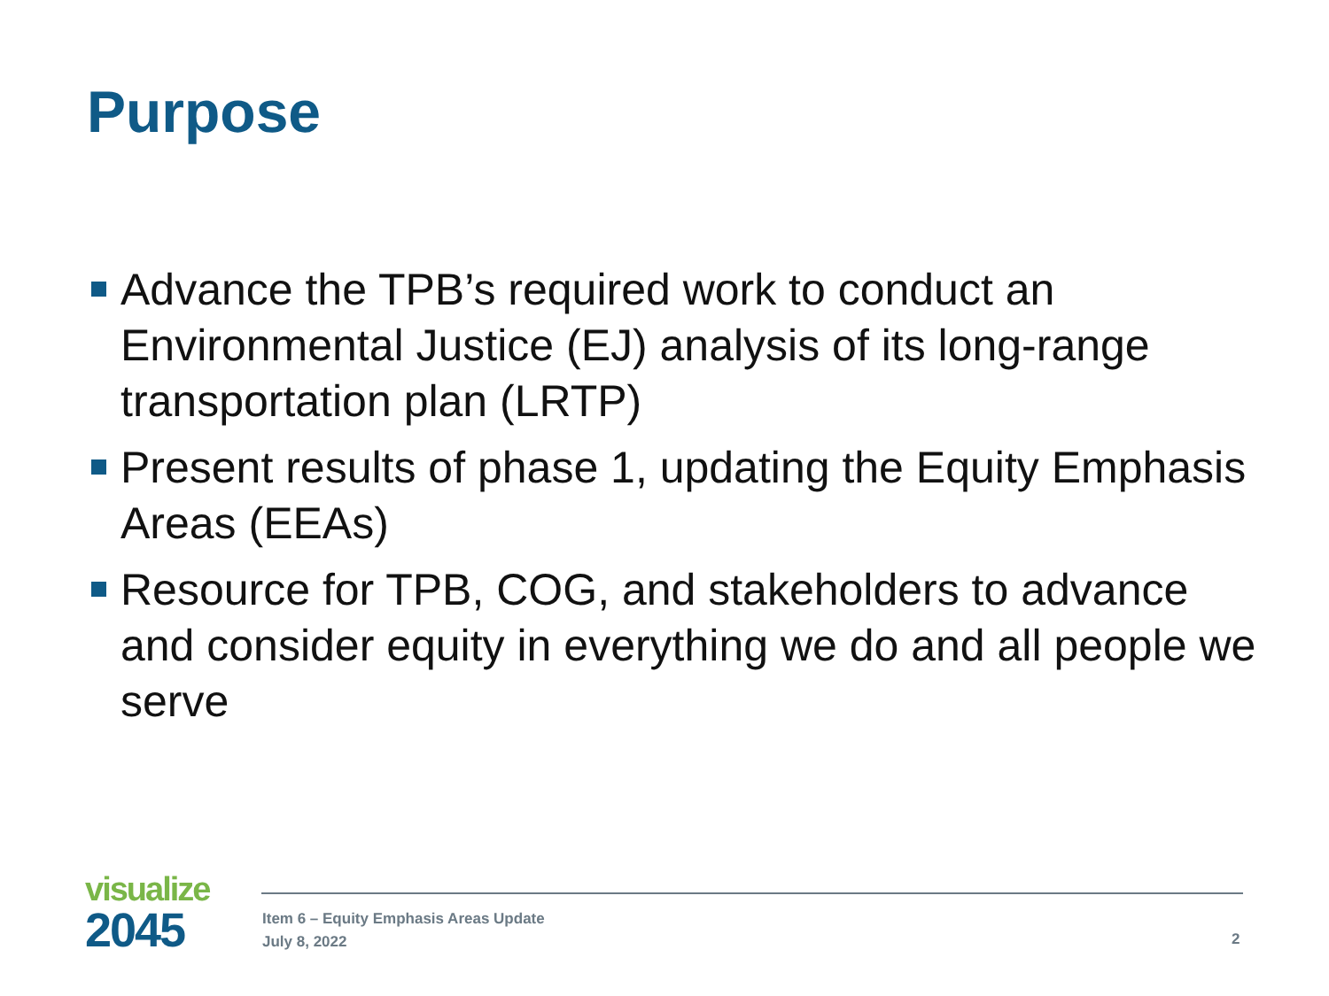Purpose
Advance the TPB’s required work to conduct an Environmental Justice (EJ) analysis of its long-range transportation plan (LRTP)
Present results of phase 1, updating the Equity Emphasis Areas (EEAs)
Resource for TPB, COG, and stakeholders to advance and consider equity in everything we do and all people we serve
visualize
2045
Item 6 – Equity Emphasis Areas Update
July 8, 2022
2